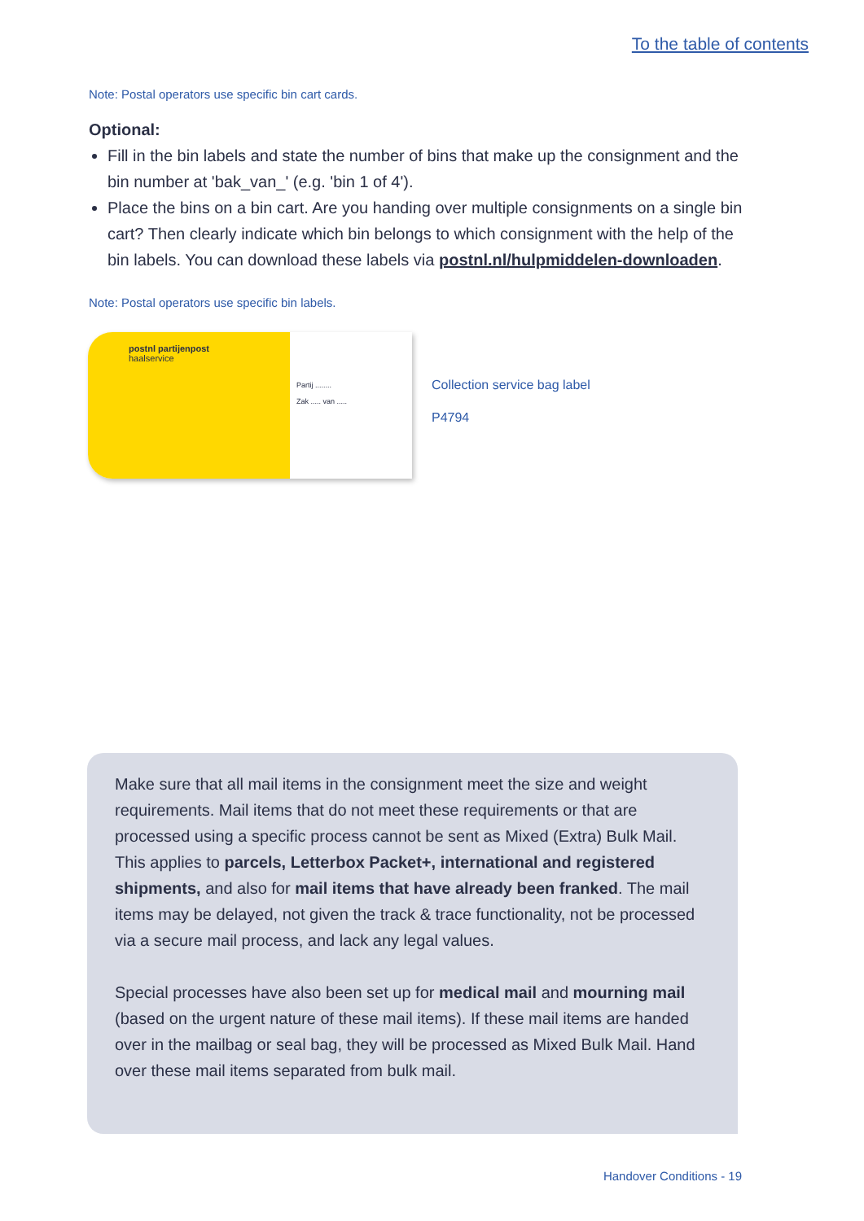To the table of contents
Note: Postal operators use specific bin cart cards.
Optional:
Fill in the bin labels and state the number of bins that make up the consignment and the bin number at 'bak_van_' (e.g. 'bin 1 of 4').
Place the bins on a bin cart. Are you handing over multiple consignments on a single bin cart? Then clearly indicate which bin belongs to which consignment with the help of the bin labels. You can download these labels via postnl.nl/hulpmiddelen-downloaden.
Note: Postal operators use specific bin labels.
postnl partijenpost
haalservice
Partij ........
Zak ..... van .....
Collection service bag label
P4794
Make sure that all mail items in the consignment meet the size and weight requirements. Mail items that do not meet these requirements or that are processed using a specific process cannot be sent as Mixed (Extra) Bulk Mail. This applies to parcels, Letterbox Packet+, international and registered shipments, and also for mail items that have already been franked. The mail items may be delayed, not given the track & trace functionality, not be processed via a secure mail process, and lack any legal values.
Special processes have also been set up for medical mail and mourning mail (based on the urgent nature of these mail items). If these mail items are handed over in the mailbag or seal bag, they will be processed as Mixed Bulk Mail. Hand over these mail items separated from bulk mail.
Handover Conditions - 19